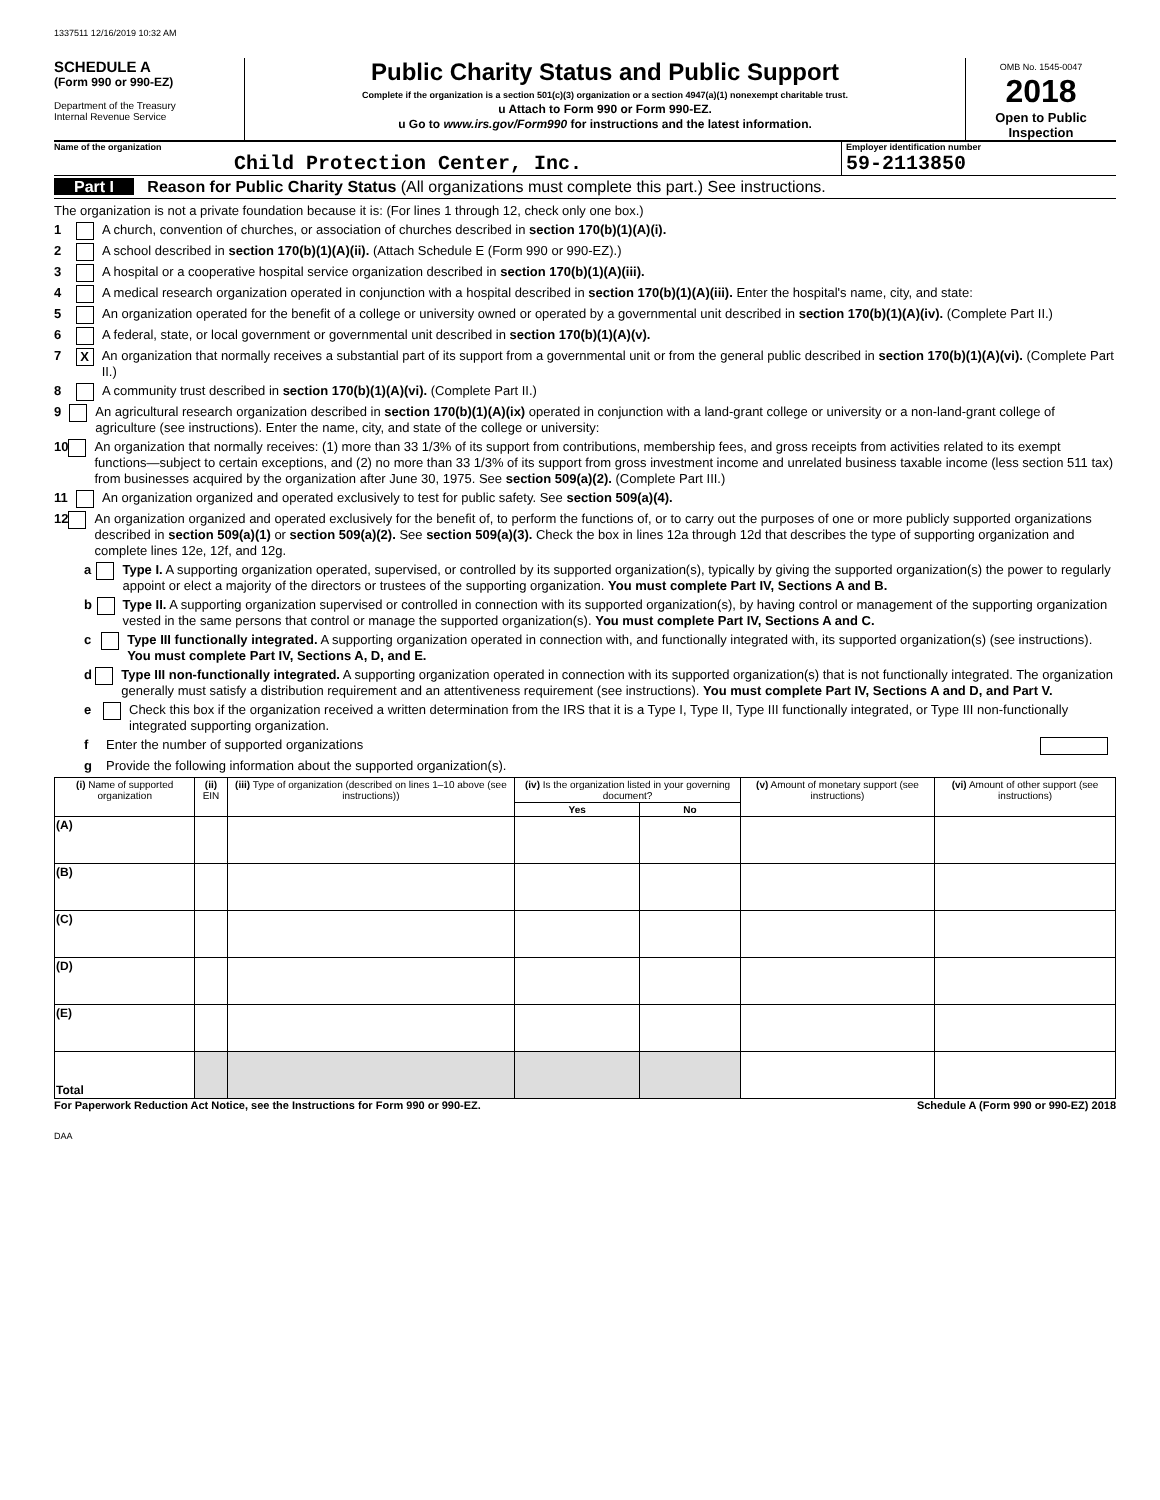1337511 12/16/2019 10:32 AM
SCHEDULE A
(Form 990 or 990-EZ)
Department of the Treasury
Internal Revenue Service
Public Charity Status and Public Support
Complete if the organization is a section 501(c)(3) organization or a section 4947(a)(1) nonexempt charitable trust.
u Attach to Form 990 or Form 990-EZ.
u Go to www.irs.gov/Form990 for instructions and the latest information.
OMB No. 1545-0047
2018
Open to Public
Inspection
Name of the organization
Child Protection Center, Inc.
Employer identification number
59-2113850
Part I Reason for Public Charity Status (All organizations must complete this part.) See instructions.
The organization is not a private foundation because it is: (For lines 1 through 12, check only one box.)
1 A church, convention of churches, or association of churches described in section 170(b)(1)(A)(i).
2 A school described in section 170(b)(1)(A)(ii). (Attach Schedule E (Form 990 or 990-EZ).)
3 A hospital or a cooperative hospital service organization described in section 170(b)(1)(A)(iii).
4 A medical research organization operated in conjunction with a hospital described in section 170(b)(1)(A)(iii). Enter the hospital's name, city, and state:
5 An organization operated for the benefit of a college or university owned or operated by a governmental unit described in section 170(b)(1)(A)(iv). (Complete Part II.)
6 A federal, state, or local government or governmental unit described in section 170(b)(1)(A)(v).
7 X An organization that normally receives a substantial part of its support from a governmental unit or from the general public described in section 170(b)(1)(A)(vi). (Complete Part II.)
8 A community trust described in section 170(b)(1)(A)(vi). (Complete Part II.)
9 An agricultural research organization described in section 170(b)(1)(A)(ix) operated in conjunction with a land-grant college or university or a non-land-grant college of agriculture (see instructions). Enter the name, city, and state of the college or university:
10 An organization that normally receives: (1) more than 33 1/3% of its support from contributions, membership fees, and gross receipts from activities related to its exempt functions—subject to certain exceptions, and (2) no more than 33 1/3% of its support from gross investment income and unrelated business taxable income (less section 511 tax) from businesses acquired by the organization after June 30, 1975. See section 509(a)(2). (Complete Part III.)
11 An organization organized and operated exclusively to test for public safety. See section 509(a)(4).
12 An organization organized and operated exclusively for the benefit of, to perform the functions of, or to carry out the purposes of one or more publicly supported organizations described in section 509(a)(1) or section 509(a)(2). See section 509(a)(3). Check the box in lines 12a through 12d that describes the type of supporting organization and complete lines 12e, 12f, and 12g.
a Type I. A supporting organization operated, supervised, or controlled by its supported organization(s), typically by giving the supported organization(s) the power to regularly appoint or elect a majority of the directors or trustees of the supporting organization. You must complete Part IV, Sections A and B.
b Type II. A supporting organization supervised or controlled in connection with its supported organization(s), by having control or management of the supporting organization vested in the same persons that control or manage the supported organization(s). You must complete Part IV, Sections A and C.
c Type III functionally integrated. A supporting organization operated in connection with, and functionally integrated with, its supported organization(s) (see instructions). You must complete Part IV, Sections A, D, and E.
d Type III non-functionally integrated. A supporting organization operated in connection with its supported organization(s) that is not functionally integrated. The organization generally must satisfy a distribution requirement and an attentiveness requirement (see instructions). You must complete Part IV, Sections A and D, and Part V.
e Check this box if the organization received a written determination from the IRS that it is a Type I, Type II, Type III functionally integrated, or Type III non-functionally integrated supporting organization.
f Enter the number of supported organizations
g Provide the following information about the supported organization(s).
| (i) Name of supported organization | (ii) EIN | (iii) Type of organization (described on lines 1–10 above (see instructions)) | (iv) Is the organization listed in your governing document? | | (v) Amount of monetary support (see instructions) | (vi) Amount of other support (see instructions) |
| --- | --- | --- | --- | --- | --- | --- |
| | | | Yes | No | | |
| (A) | | | | | | |
| (B) | | | | | | |
| (C) | | | | | | |
| (D) | | | | | | |
| (E) | | | | | | |
| Total | | | | | | |
For Paperwork Reduction Act Notice, see the Instructions for Form 990 or 990-EZ. Schedule A (Form 990 or 990-EZ) 2018
DAA